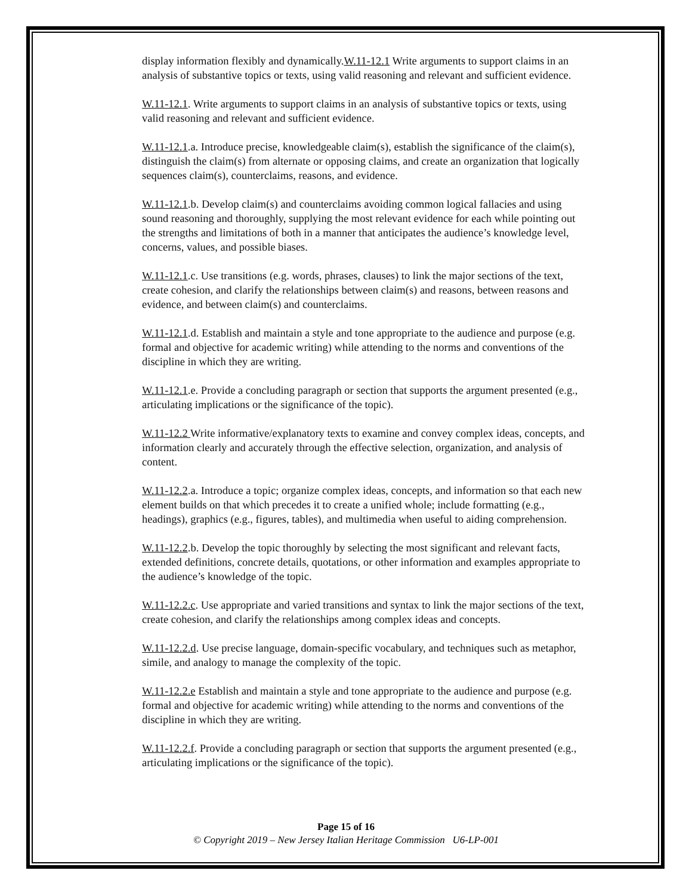display information flexibly and dynamically.W.11-12.1 Write arguments to support claims in an analysis of substantive topics or texts, using valid reasoning and relevant and sufficient evidence.
W.11-12.1. Write arguments to support claims in an analysis of substantive topics or texts, using valid reasoning and relevant and sufficient evidence.
W.11-12.1.a. Introduce precise, knowledgeable claim(s), establish the significance of the claim(s), distinguish the claim(s) from alternate or opposing claims, and create an organization that logically sequences claim(s), counterclaims, reasons, and evidence.
W.11-12.1.b. Develop claim(s) and counterclaims avoiding common logical fallacies and using sound reasoning and thoroughly, supplying the most relevant evidence for each while pointing out the strengths and limitations of both in a manner that anticipates the audience’s knowledge level, concerns, values, and possible biases.
W.11-12.1.c. Use transitions (e.g. words, phrases, clauses) to link the major sections of the text, create cohesion, and clarify the relationships between claim(s) and reasons, between reasons and evidence, and between claim(s) and counterclaims.
W.11-12.1.d. Establish and maintain a style and tone appropriate to the audience and purpose (e.g. formal and objective for academic writing) while attending to the norms and conventions of the discipline in which they are writing.
W.11-12.1.e. Provide a concluding paragraph or section that supports the argument presented (e.g., articulating implications or the significance of the topic).
W.11-12.2 Write informative/explanatory texts to examine and convey complex ideas, concepts, and information clearly and accurately through the effective selection, organization, and analysis of content.
W.11-12.2.a. Introduce a topic; organize complex ideas, concepts, and information so that each new element builds on that which precedes it to create a unified whole; include formatting (e.g., headings), graphics (e.g., figures, tables), and multimedia when useful to aiding comprehension.
W.11-12.2.b. Develop the topic thoroughly by selecting the most significant and relevant facts, extended definitions, concrete details, quotations, or other information and examples appropriate to the audience’s knowledge of the topic.
W.11-12.2.c. Use appropriate and varied transitions and syntax to link the major sections of the text, create cohesion, and clarify the relationships among complex ideas and concepts.
W.11-12.2.d. Use precise language, domain-specific vocabulary, and techniques such as metaphor, simile, and analogy to manage the complexity of the topic.
W.11-12.2.e Establish and maintain a style and tone appropriate to the audience and purpose (e.g. formal and objective for academic writing) while attending to the norms and conventions of the discipline in which they are writing.
W.11-12.2.f. Provide a concluding paragraph or section that supports the argument presented (e.g., articulating implications or the significance of the topic).
Page 15 of 16
© Copyright 2019 – New Jersey Italian Heritage Commission U6-LP-001